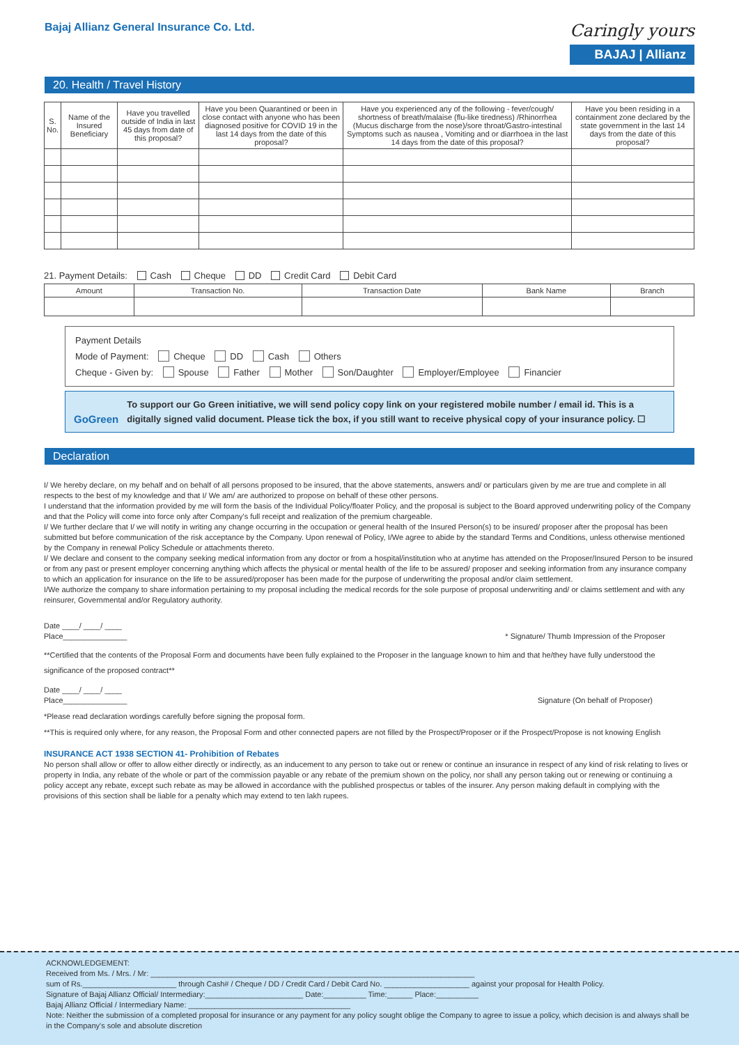Bajaj Allianz General Insurance Co. Ltd.
Caringly yours
BAJAJ | Allianz
20. Health / Travel History
| S. No. | Name of the Insured Beneficiary | Have you travelled outside of India in last 45 days from date of this proposal? | Have you been Quarantined or been in close contact with anyone who has been diagnosed positive for COVID 19 in the last 14 days from the date of this proposal? | Have you experienced any of the following - fever/cough/ shortness of breath/malaise (flu-like tiredness) /Rhinorrhea (Mucus discharge from the nose)/sore throat/Gastro-intestinal Symptoms such as nausea , Vomiting and or diarrhoea in the last 14 days from the date of this proposal? | Have you been residing in a containment zone declared by the state government in the last 14 days from the date of this proposal? |
| --- | --- | --- | --- | --- | --- |
21. Payment Details: Cash Cheque DD Credit Card Debit Card
| Amount | Transaction No. | Transaction Date | Bank Name | Branch |
| --- | --- | --- | --- | --- |
Payment Details
Mode of Payment: Cheque DD Cash Others
Cheque - Given by: Spouse Father Mother Son/Daughter Employer/Employee Financier
GoGreen
To support our Go Green initiative, we will send policy copy link on your registered mobile number / email id. This is a digitally signed valid document. Please tick the box, if you still want to receive physical copy of your insurance policy. ☐
Declaration
I/ We hereby declare, on my behalf and on behalf of all persons proposed to be insured, that the above statements, answers and/ or particulars given by me are true and complete in all respects to the best of my knowledge and that I/ We am/ are authorized to propose on behalf of these other persons.
I understand that the information provided by me will form the basis of the Individual Policy/floater Policy, and the proposal is subject to the Board approved underwriting policy of the Company and that the Policy will come into force only after Company's full receipt and realization of the premium chargeable.
I/ We further declare that I/ we will notify in writing any change occurring in the occupation or general health of the Insured Person(s) to be insured/ proposer after the proposal has been submitted but before communication of the risk acceptance by the Company. Upon renewal of Policy, I/We agree to abide by the standard Terms and Conditions, unless otherwise mentioned by the Company in renewal Policy Schedule or attachments thereto.
I/ We declare and consent to the company seeking medical information from any doctor or from a hospital/institution who at anytime has attended on the Proposer/Insured Person to be insured or from any past or present employer concerning anything which affects the physical or mental health of the life to be assured/ proposer and seeking information from any insurance company to which an application for insurance on the life to be assured/proposer has been made for the purpose of underwriting the proposal and/or claim settlement.
I/We authorize the company to share information pertaining to my proposal including the medical records for the sole purpose of proposal underwriting and/ or claims settlement and with any reinsurer, Governmental and/or Regulatory authority.
Date ____/ ____/ ____
Place_______________
* Signature/ Thumb Impression of the Proposer
**Certified that the contents of the Proposal Form and documents have been fully explained to the Proposer in the language known to him and that he/they have fully understood the significance of the proposed contract**
Date ____/ ____/ ____
Place_______________
Signature (On behalf of Proposer)
*Please read declaration wordings carefully before signing the proposal form.
**This is required only where, for any reason, the Proposal Form and other connected papers are not filled by the Prospect/Proposer or if the Prospect/Propose is not knowing English
INSURANCE ACT 1938 SECTION 41- Prohibition of Rebates
No person shall allow or offer to allow either directly or indirectly, as an inducement to any person to take out or renew or continue an insurance in respect of any kind of risk relating to lives or property in India, any rebate of the whole or part of the commission payable or any rebate of the premium shown on the policy, nor shall any person taking out or renewing or continuing a policy accept any rebate, except such rebate as may be allowed in accordance with the published prospectus or tables of the insurer. Any person making default in complying with the provisions of this section shall be liable for a penalty which may extend to ten lakh rupees.
ACKNOWLEDGEMENT:
Received from Ms. / Mrs. / Mr: ____________________________________________________________________________
sum of Rs.______________________ through Cash# / Cheque / DD / Credit Card / Debit Card No. ____________________ against your proposal for Health Policy.
Signature of Bajaj Allianz Official/ Intermediary:_______________________ Date:__________ Time:______ Place:__________
Bajaj Allianz Official / Intermediary Name: ______________________________________
Note: Neither the submission of a completed proposal for insurance or any payment for any policy sought oblige the Company to agree to issue a policy, which decision is and always shall be in the Company's sole and absolute discretion